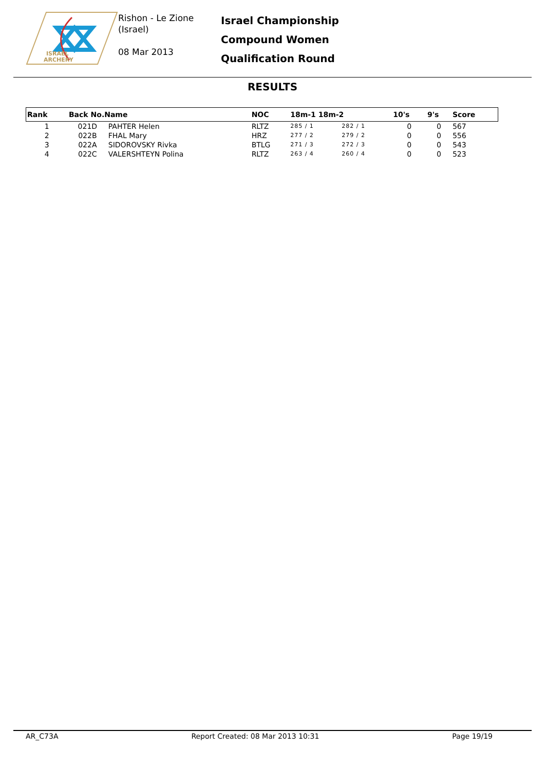ISRAEL
ARCHERY
Rishon - Le Zione
(Israel)
08 Mar 2013
Israel Championship
Compound Women
Qualification Round
RESULTS
| Rank | Back No.Name | | NOC | 18m-1 18m-2 | | 10's | 9's | Score |
| --- | --- | --- | --- | --- | --- | --- | --- | --- |
| 1 | 021D | PAHTER Helen | RLTZ | 285 / 1 | 282 / 1 | 0 | 0 | 567 |
| 2 | 022B | FHAL Mary | HRZ | 277 / 2 | 279 / 2 | 0 | 0 | 556 |
| 3 | 022A | SIDOROVSKY Rivka | BTLG | 271 / 3 | 272 / 3 | 0 | 0 | 543 |
| 4 | 022C | VALERSHTEYN Polina | RLTZ | 263 / 4 | 260 / 4 | 0 | 0 | 523 |
AR_C73A Report Created: 08 Mar 2013 10:31 Page 19/19